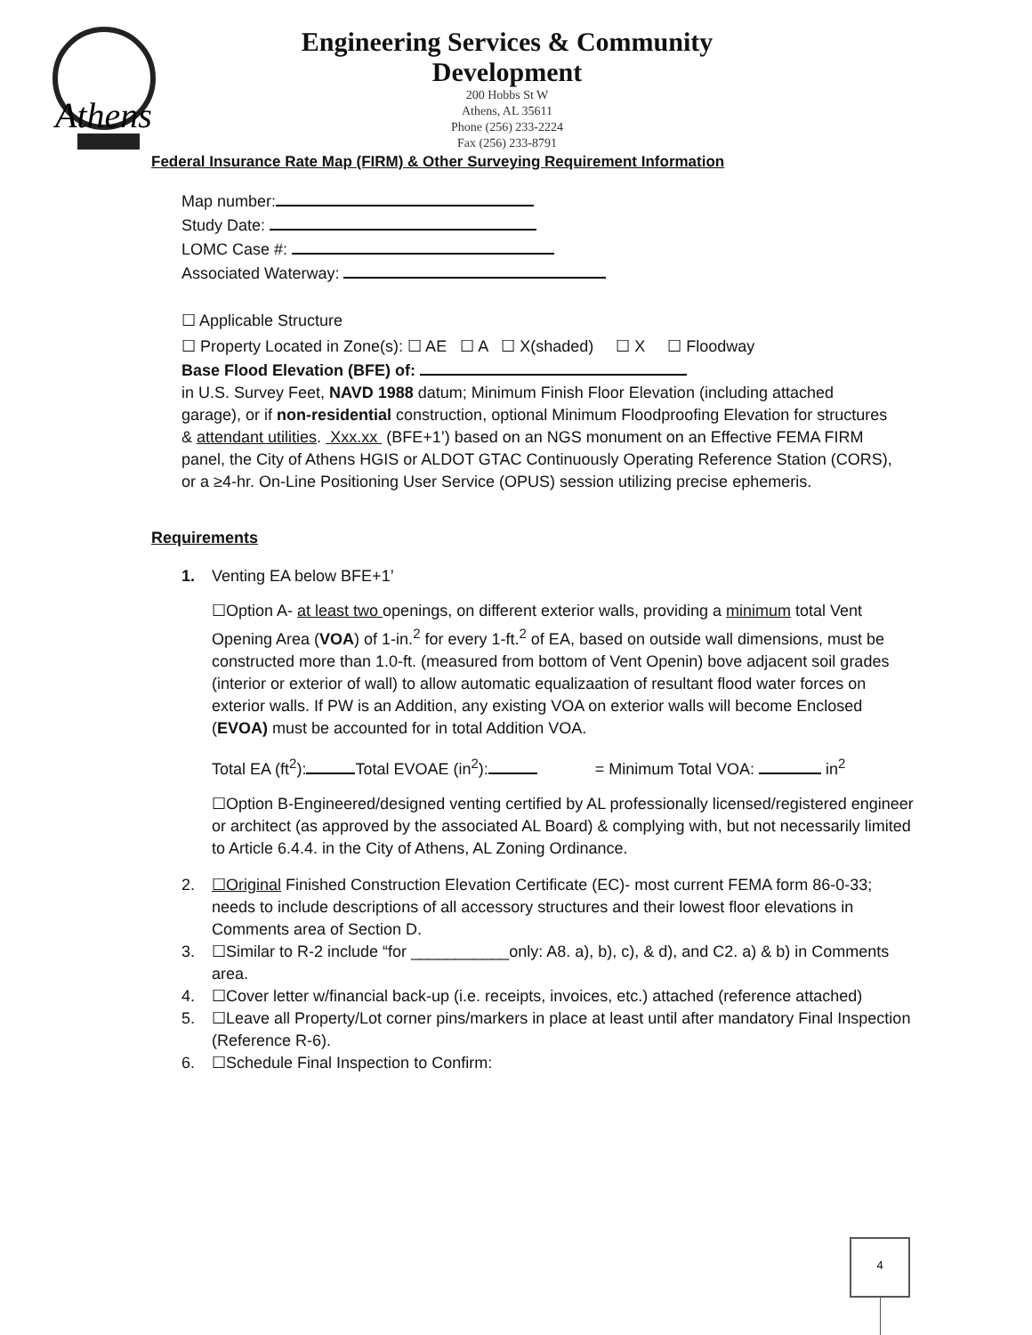Athens
Engineering Services & Community
Development
200 Hobbs St W
Athens, AL 35611
Phone (256) 233-2224
Fax (256) 233-8791
Federal Insurance Rate Map (FIRM) & Other Surveying Requirement Information
Map number:
Study Date:
LOMC Case #:
Associated Waterway:
☐ Applicable Structure
☐ Property Located in Zone(s): ☐ AE ☐ A ☐ X(shaded) ☐ X ☐ Floodway
Base Flood Elevation (BFE) of:
in U.S. Survey Feet, NAVD 1988 datum; Minimum Finish Floor Elevation (including attached garage), or if non-residential construction, optional Minimum Floodproofing Elevation for structures & attendant utilities. Xxx.xx (BFE+1’) based on an NGS monument on an Effective FEMA FIRM panel, the City of Athens HGIS or ALDOT GTAC Continuously Operating Reference Station (CORS), or a ≥4-hr. On-Line Positioning User Service (OPUS) session utilizing precise ephemeris.
Requirements
1. Venting EA below BFE+1’
☐Option A- at least two openings, on different exterior walls, providing a minimum total Vent Opening Area (VOA) of 1-in.<sup>2</sup> for every 1-ft.<sup>2</sup> of EA, based on outside wall dimensions, must be constructed more than 1.0-ft. (measured from bottom of Vent Openin) bove adjacent soil grades (interior or exterior of wall) to allow automatic equalizaation of resultant flood water forces on exterior walls. If PW is an Addition, any existing VOA on exterior walls will become Enclosed (EVOA) must be accounted for in total Addition VOA.
Total EA (ft<sup>2</sup>): Total EVOAE (in<sup>2</sup>): = Minimum Total VOA: in<sup>2</sup>
☐Option B-Engineered/designed venting certified by AL professionally licensed/registered engineer or architect (as approved by the associated AL Board) & complying with, but not necessarily limited to Article 6.4.4. in the City of Athens, AL Zoning Ordinance.
2. ☐Original Finished Construction Elevation Certificate (EC)- most current FEMA form 86-0-33; needs to include descriptions of all accessory structures and their lowest floor elevations in Comments area of Section D.
3. ☐Similar to R-2 include “for ___________only: A8. a), b), c), & d), and C2. a) & b) in Comments area.
4. ☐Cover letter w/financial back-up (i.e. receipts, invoices, etc.) attached (reference attached)
5. ☐Leave all Property/Lot corner pins/markers in place at least until after mandatory Final Inspection (Reference R-6).
6. ☐Schedule Final Inspection to Confirm:
4